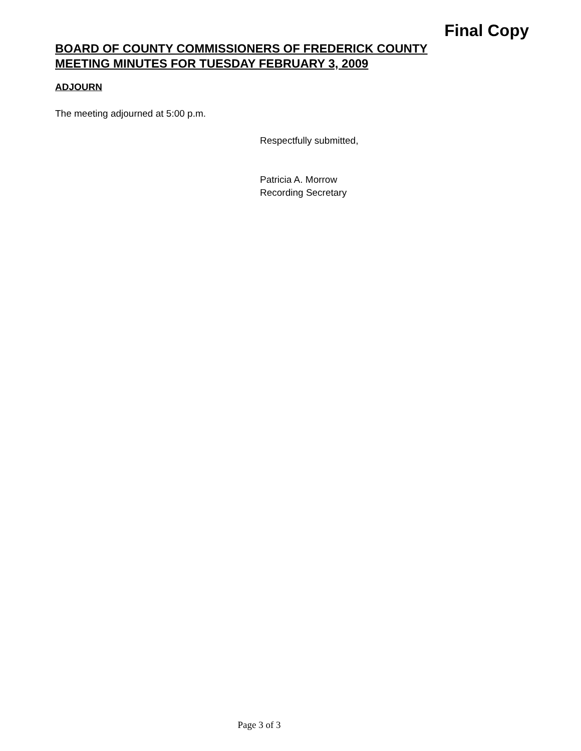Final Copy
BOARD OF COUNTY COMMISSIONERS OF FREDERICK COUNTY
MEETING MINUTES FOR TUESDAY FEBRUARY 3, 2009
ADJOURN
The meeting adjourned at 5:00 p.m.
Respectfully submitted,
Patricia A. Morrow
Recording Secretary
Page 3 of 3